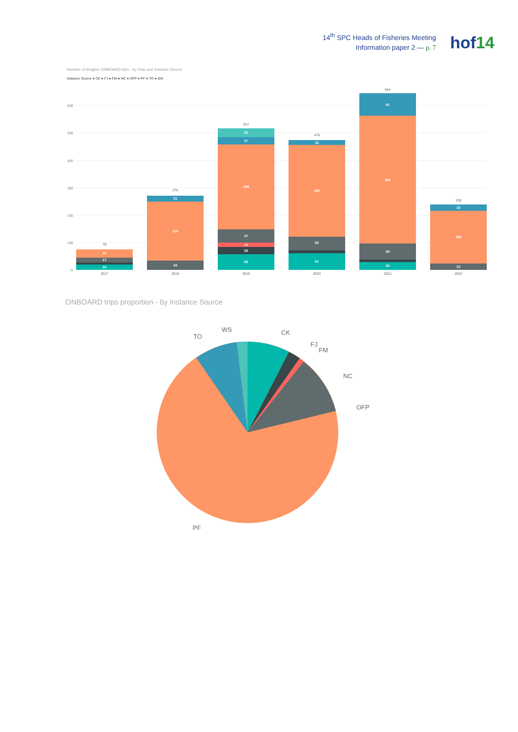14<sup>th</sup> SPC Heads of Fisheries Meeting
Information paper 2 — p. 7
hof14
Number of longline ONBOARD trips - by Year and Instance Source
Instance Source ● CK ● FJ ● FM ● NC ● OFP ● PF ● TO ● WS
600
500
400
300
200
100
0
20
17
31
34
216
21
58
26
16
47
308
27
32
61
50
334
16
29
59
466
81
23
192
23
78
276
517
478
644
239
2017
2018
2019
2020
2021
2022
CK
FJ
FM
NC
OFP
TO
WS
PF
ONBOARD trips proportion - by Instance Source